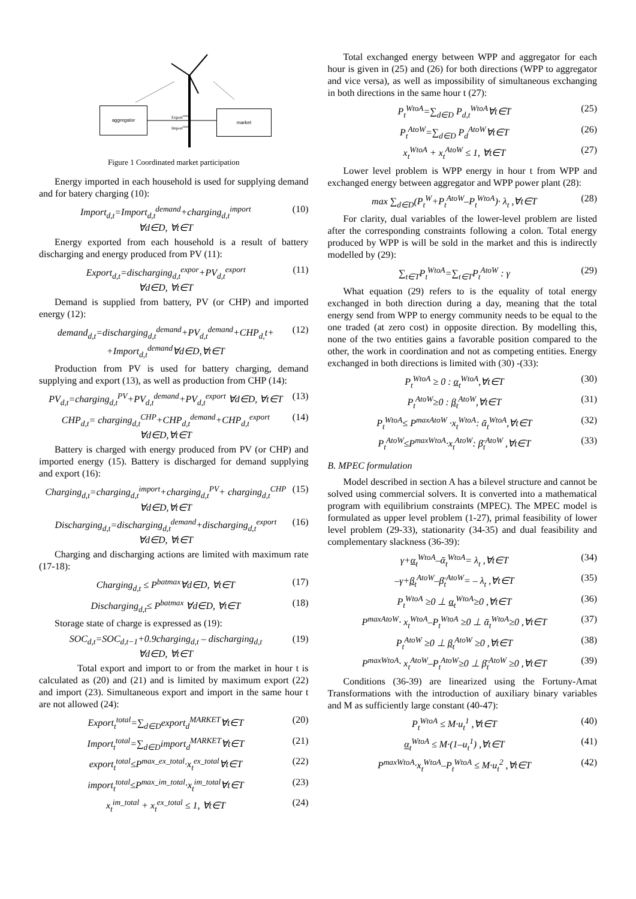aggregator
market
Export<sup>total</sup>
Import<sup>total</sup>
Figure 1 Coordinated market participation
Energy imported in each household is used for supplying demand and for batery charging (10):
Import<sub>d,t</sub>=Import<sub>d,t</sub><sup>demand</sup>+charging<sub>d,t</sub><sup>import</sup>
∀d∈D, ∀t∈T (10)
Energy exported from each household is a result of battery discharging and energy produced from PV (11):
Export<sub>d,t</sub>=discharging<sub>d,t</sub><sup>expor</sup>+PV<sub>d,t</sub><sup>export</sup>
∀d∈D, ∀t∈T (11)
Demand is supplied from battery, PV (or CHP) and imported energy (12):
demand<sub>d,t</sub>=discharging<sub>d,t</sub><sup>demand</sup>+PV<sub>d,t</sub><sup>demand</sup>+CHP<sub>d,</sub>t+
+Import<sub>d,t</sub><sup>demand</sup>∀d∈D,∀t∈T (12)
Production from PV is used for battery charging, demand supplying and export (13), as well as production from CHP (14):
PV<sub>d,t</sub>=charging<sub>d,t</sub><sup>PV</sup>+PV<sub>d,t</sub><sup>demand</sup>+PV<sub>d,t</sub><sup>export</sup> ∀d∈D, ∀t∈T (13)
CHP<sub>d,t</sub>= charging<sub>d,t</sub><sup>CHP</sup>+CHP<sub>d,t</sub><sup>demand</sup>+CHP<sub>d,t</sub><sup>export</sup>
∀d∈D,∀t∈T (14)
Battery is charged with energy produced from PV (or CHP) and imported energy (15). Battery is discharged for demand supplying and export (16):
Charging<sub>d,t</sub>=charging<sub>d,t</sub><sup>import</sup>+charging<sub>d,t</sub><sup>PV</sup>+ charging<sub>d,t</sub><sup>CHP</sup>
∀d∈D,∀t∈T (15)
Discharging<sub>d,t</sub>=discharging<sub>d,t</sub><sup>demand</sup>+discharging<sub>d,t</sub><sup>export</sup>
∀d∈D, ∀t∈T (16)
Charging and discharging actions are limited with maximum rate (17-18):
Charging<sub>d,t</sub> ≤ P<sup>batmax</sup>∀d∈D, ∀t∈T (17)
Discharging<sub>d,t</sub>≤ P<sup>batmax</sup> ∀d∈D, ∀t∈T (18)
Storage state of charge is expressed as (19):
SOC<sub>d,t</sub>=SOC<sub>d,t−1</sub>+0.9charging<sub>d,t</sub> – discharging<sub>d,t</sub>
∀d∈D, ∀t∈T (19)
Total export and import to or from the market in hour t is calculated as (20) and (21) and is limited by maximum export (22) and import (23). Simultaneous export and import in the same hour t are not allowed (24):
Export<sub>t</sub><sup>total</sup>=∑<sub>d∈D</sub>export<sub>d</sub><sup>MARKET</sup>∀t∈T (20)
Import<sub>t</sub><sup>total</sup>=∑<sub>d∈D</sub>import<sub>d</sub><sup>MARKET</sup>∀t∈T (21)
export<sub>t</sub><sup>total</sup>≤P<sup>max_ex_total</sup>·x<sub>t</sub><sup>ex_total</sup>∀t∈T (22)
import<sub>t</sub><sup>total</sup>≤P<sup>max_im_total</sup>·x<sub>t</sub><sup>im_total</sup>∀t∈T (23)
x<sub>t</sub><sup>im_total</sup> + x<sub>t</sub><sup>ex_total</sup> ≤ 1, ∀t∈T (24)
Total exchanged energy between WPP and aggregator for each hour is given in (25) and (26) for both directions (WPP to aggregator and vice versa), as well as impossibility of simultaneous exchanging in both directions in the same hour t (27):
P<sub>t</sub><sup>WtoA</sup>=∑<sub>d∈D</sub> P<sub>d,t</sub><sup>WtoA</sup>∀t∈T (25)
P<sub>t</sub><sup>AtoW</sup>=∑<sub>d∈D</sub> P<sub>d</sub><sup>AtoW</sup>∀t∈T (26)
x<sub>t</sub><sup>WtoA</sup> + x<sub>t</sub><sup>AtoW</sup> ≤ 1, ∀t∈T (27)
Lower level problem is WPP energy in hour t from WPP and exchanged energy between aggregator and WPP power plant (28):
max ∑<sub>d∈D</sub>(P<sub>t</sub><sup>W</sup>+P<sub>t</sub><sup>AtoW</sup>–P<sub>t</sub><sup>WtoA</sup>)· λ<sub>t</sub> ,∀t∈T (28)
For clarity, dual variables of the lower-level problem are listed after the corresponding constraints following a colon. Total energy produced by WPP is will be sold in the market and this is indirectly modelled by (29):
∑<sub>t∈T</sub>P<sub>t</sub><sup>WtoA</sup>=∑<sub>t∈T</sub>P<sub>t</sub><sup>AtoW</sup> : γ (29)
What equation (29) refers to is the equality of total energy exchanged in both direction during a day, meaning that the total energy send from WPP to energy community needs to be equal to the one traded (at zero cost) in opposite direction. By modelling this, none of the two entities gains a favorable position compared to the other, the work in coordination and not as competing entities. Energy exchanged in both directions is limited with (30) -(33):
P<sub>t</sub><sup>WtoA</sup> ≥ 0 : α<sub>t</sub><sup>WtoA</sup>,∀t∈T (30)
P<sub>t</sub><sup>AtoW</sup>≥0 : β<sub>t</sub><sup>AtoW</sup>,∀t∈T (31)
P<sub>t</sub><sup>WtoA</sup>≤ P<sup>maxAtoW</sup> ·x<sub>t</sub><sup>WtoA</sup>: ᾱ<sub>t</sub><sup>WtoA</sup>,∀t∈T (32)
P<sub>t</sub><sup>AtoW</sup>≤P<sup>maxWtoA</sup>·x<sub>t</sub><sup>AtoW</sup>: β̄<sub>t</sub><sup>AtoW</sup> ,∀t∈T (33)
B. MPEC formulation
Model described in section A has a bilevel structure and cannot be solved using commercial solvers. It is converted into a mathematical program with equilibrium constraints (MPEC). The MPEC model is formulated as upper level problem (1-27), primal feasibility of lower level problem (29-33), stationarity (34-35) and dual feasibility and complementary slackness (36-39):
γ+α<sub>t</sub><sup>WtoA</sup>–ᾱ<sub>t</sub><sup>WtoA</sup>= λ<sub>t</sub> ,∀t∈T (34)
–γ+β<sub>t</sub><sup>AtoW</sup>–β̄<sub>t</sub><sup>AtoW</sup>= – λ<sub>t</sub> ,∀t∈T (35)
P<sub>t</sub><sup>WtoA</sup> ≥0 ⊥ α<sub>t</sub><sup>WtoA</sup>≥0 ,∀t∈T (36)
P<sup>maxAtoW</sup>· x<sub>t</sub><sup>WtoA</sup>–P<sub>t</sub><sup>WtoA</sup> ≥0 ⊥ ᾱ<sub>t</sub><sup>WtoA</sup>≥0 ,∀t∈T (37)
P<sub>t</sub><sup>AtoW</sup> ≥0 ⊥ β<sub>t</sub><sup>AtoW</sup> ≥0 ,∀t∈T (38)
P<sup>maxWtoA</sup>· x<sub>t</sub><sup>AtoW</sup>–P<sub>t</sub><sup>AtoW</sup>≥0 ⊥ β̄<sub>t</sub><sup>AtoW</sup> ≥0 ,∀t∈T (39)
Conditions (36-39) are linearized using the Fortuny-Amat Transformations with the introduction of auxiliary binary variables and M as sufficiently large constant (40-47):
P<sub>t</sub><sup>WtoA</sup> ≤ M·u<sub>t</sub><sup>1</sup> ,∀t∈T (40)
α<sub>t</sub><sup>WtoA</sup> ≤ M·(1–u<sub>t</sub><sup>1</sup>) ,∀t∈T (41)
P<sup>maxWtoA</sup>·x<sub>t</sub><sup>WtoA</sup>–P<sub>t</sub><sup>WtoA</sup> ≤ M·u<sub>t</sub><sup>2</sup> ,∀t∈T (42)